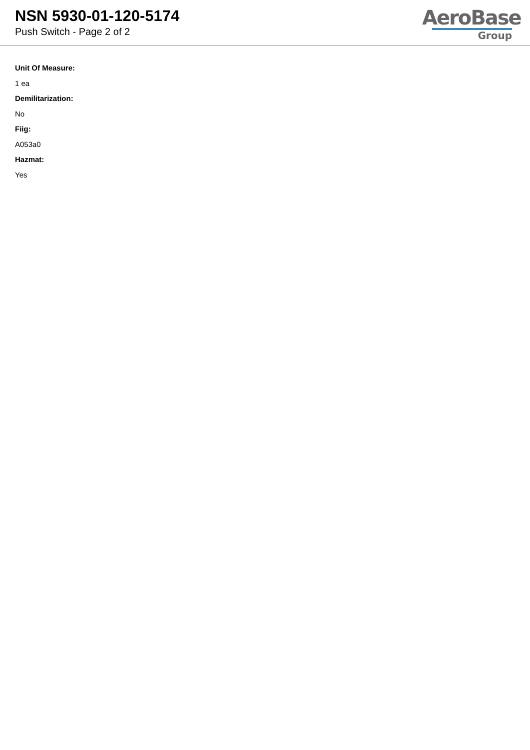NSN 5930-01-120-5174
Push Switch - Page 2 of 2
AeroBase
Group
Unit Of Measure:
1 ea
Demilitarization:
No
Fiig:
A053a0
Hazmat:
Yes